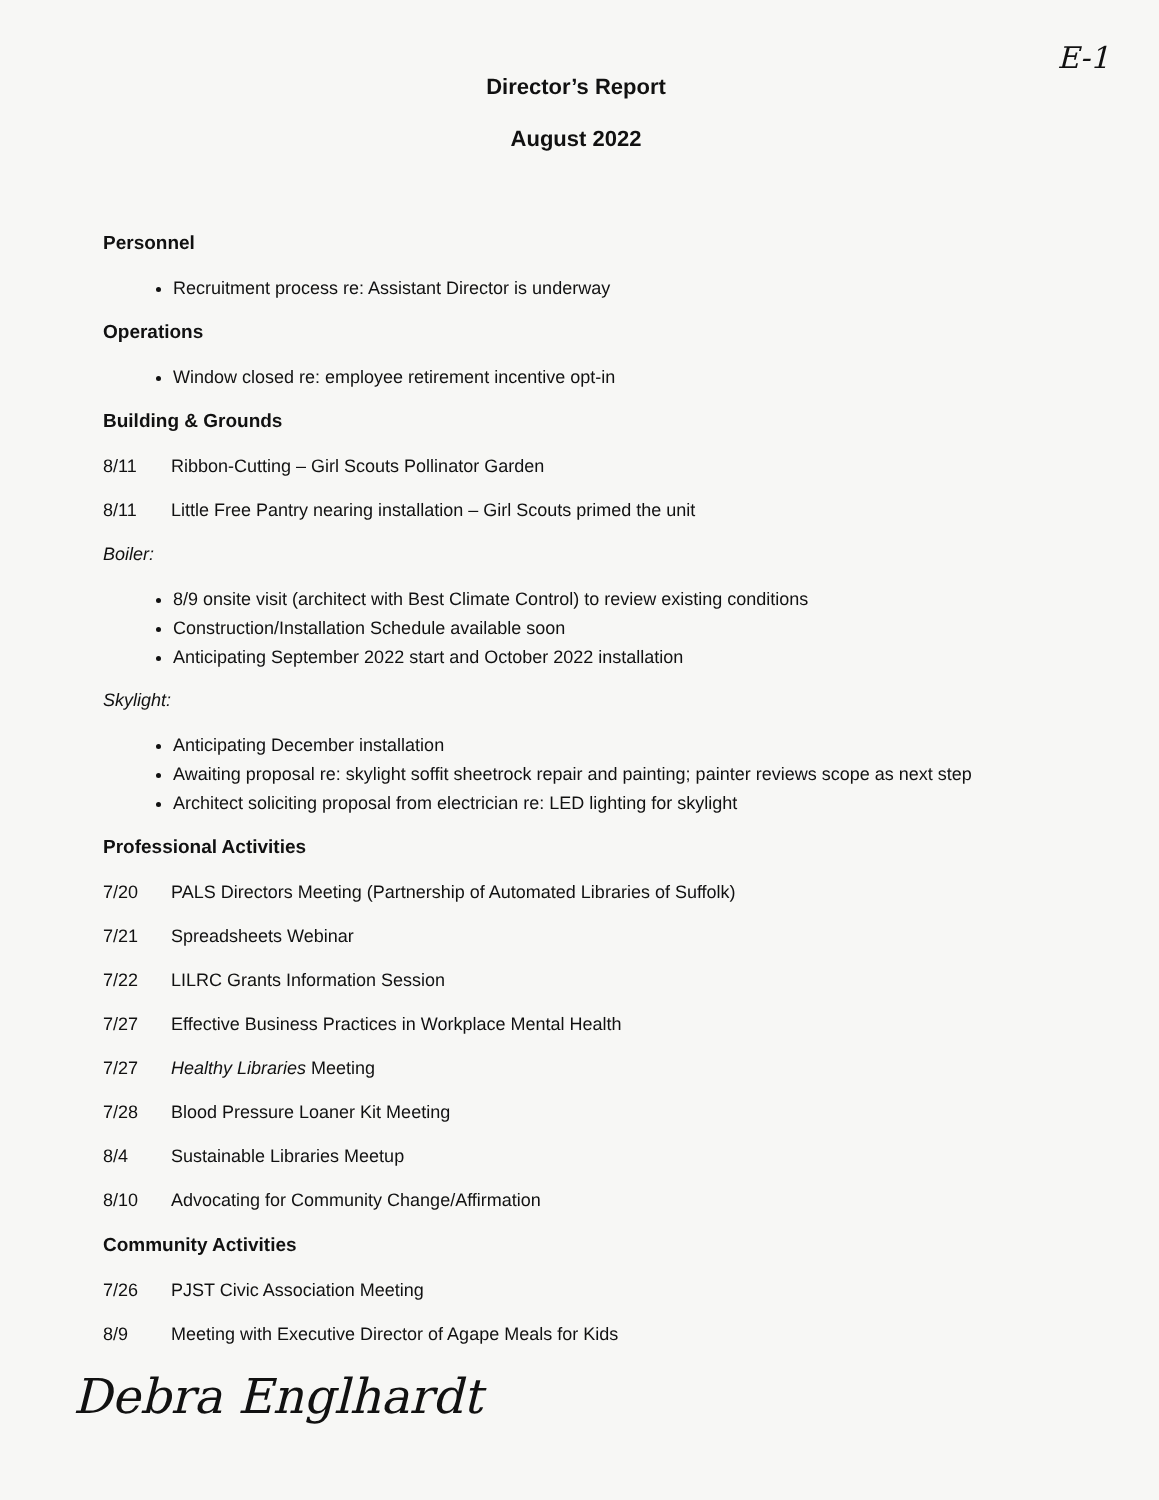E-1
Director’s Report
August 2022
Personnel
Recruitment process re: Assistant Director is underway
Operations
Window closed re: employee retirement incentive opt-in
Building & Grounds
8/11 Ribbon-Cutting – Girl Scouts Pollinator Garden
8/11 Little Free Pantry nearing installation – Girl Scouts primed the unit
Boiler:
8/9 onsite visit (architect with Best Climate Control) to review existing conditions
Construction/Installation Schedule available soon
Anticipating September 2022 start and October 2022 installation
Skylight:
Anticipating December installation
Awaiting proposal re: skylight soffit sheetrock repair and painting; painter reviews scope as next step
Architect soliciting proposal from electrician re: LED lighting for skylight
Professional Activities
7/20 PALS Directors Meeting (Partnership of Automated Libraries of Suffolk)
7/21 Spreadsheets Webinar
7/22 LILRC Grants Information Session
7/27 Effective Business Practices in Workplace Mental Health
7/27 Healthy Libraries Meeting
7/28 Blood Pressure Loaner Kit Meeting
8/4 Sustainable Libraries Meetup
8/10 Advocating for Community Change/Affirmation
Community Activities
7/26 PJST Civic Association Meeting
8/9 Meeting with Executive Director of Agape Meals for Kids
Debra Englhardt